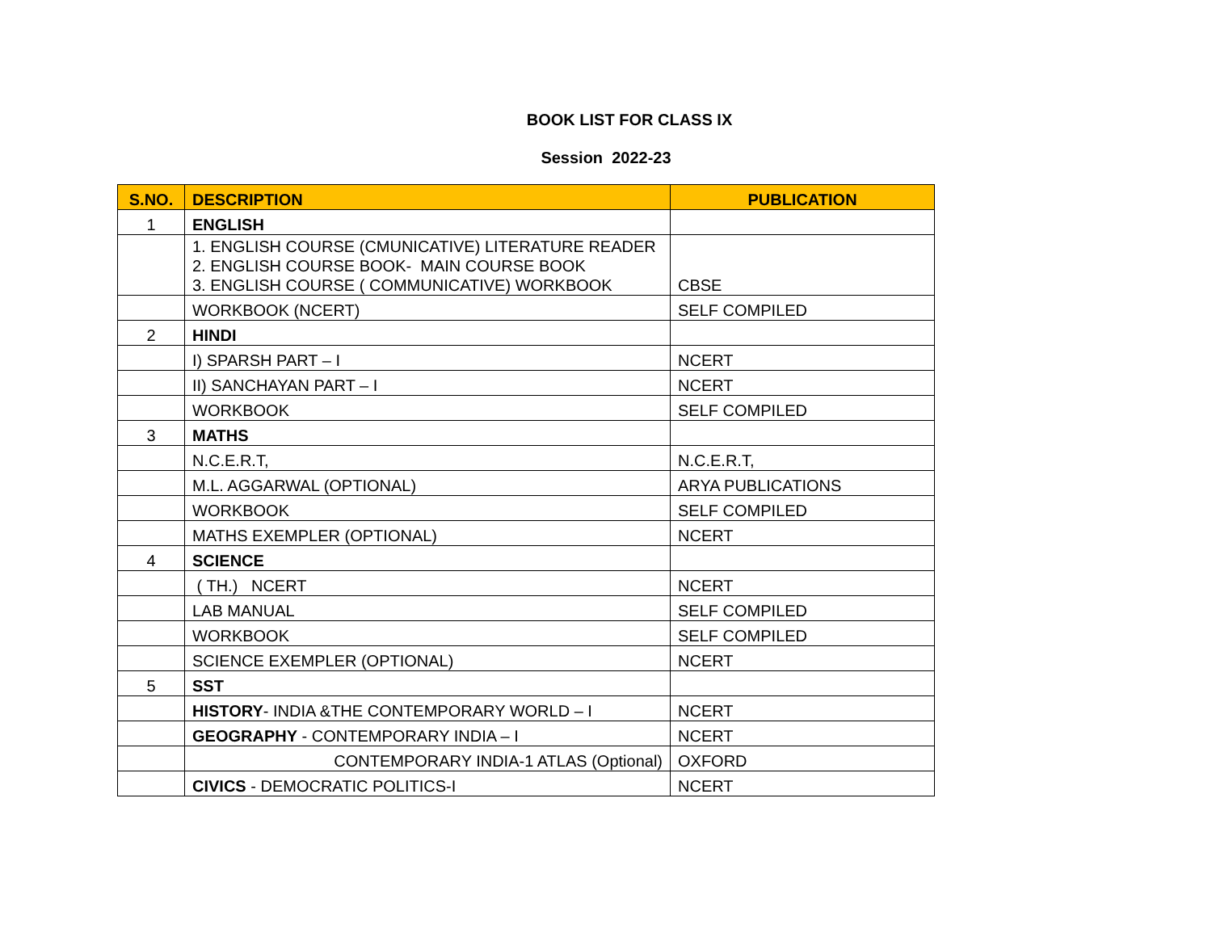BOOK LIST FOR CLASS IX
Session 2022-23
| S.NO. | DESCRIPTION | PUBLICATION |
| --- | --- | --- |
| 1 | ENGLISH | |
| | 1. ENGLISH COURSE (CMUNICATIVE) LITERATURE READER 2. ENGLISH COURSE BOOK- MAIN COURSE BOOK 3. ENGLISH COURSE ( COMMUNICATIVE) WORKBOOK | CBSE |
| | WORKBOOK (NCERT) | SELF COMPILED |
| 2 | HINDI | |
| | I) SPARSH PART – I | NCERT |
| | II) SANCHAYAN PART – I | NCERT |
| | WORKBOOK | SELF COMPILED |
| 3 | MATHS | |
| | N.C.E.R.T, | N.C.E.R.T, |
| | M.L. AGGARWAL (OPTIONAL) | ARYA PUBLICATIONS |
| | WORKBOOK | SELF COMPILED |
| | MATHS EXEMPLER (OPTIONAL) | NCERT |
| 4 | SCIENCE | |
| | ( TH.) NCERT | NCERT |
| | LAB MANUAL | SELF COMPILED |
| | WORKBOOK | SELF COMPILED |
| | SCIENCE EXEMPLER (OPTIONAL) | NCERT |
| 5 | SST | |
| | HISTORY - INDIA &THE CONTEMPORARY WORLD – I | NCERT |
| | GEOGRAPHY - CONTEMPORARY INDIA – I | NCERT |
| | CONTEMPORARY INDIA-1 ATLAS (Optional) | OXFORD |
| | CIVICS - DEMOCRATIC POLITICS-I | NCERT |